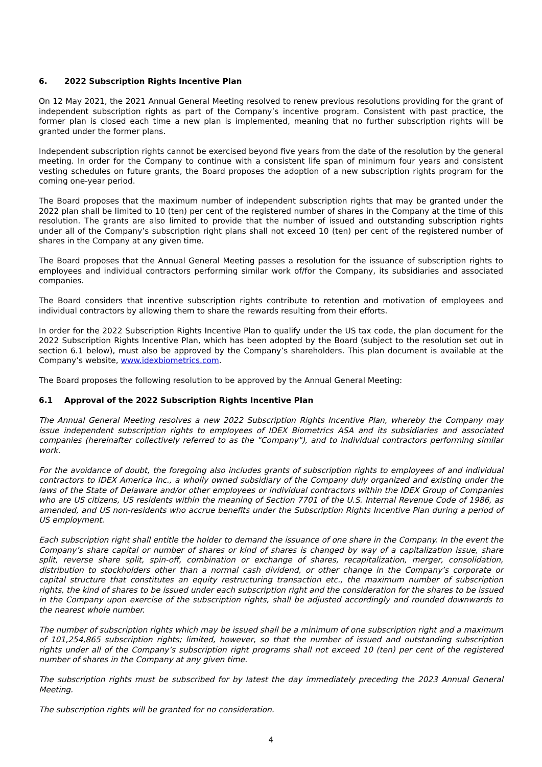6. 2022 Subscription Rights Incentive Plan
On 12 May 2021, the 2021 Annual General Meeting resolved to renew previous resolutions providing for the grant of independent subscription rights as part of the Company’s incentive program. Consistent with past practice, the former plan is closed each time a new plan is implemented, meaning that no further subscription rights will be granted under the former plans.
Independent subscription rights cannot be exercised beyond five years from the date of the resolution by the general meeting. In order for the Company to continue with a consistent life span of minimum four years and consistent vesting schedules on future grants, the Board proposes the adoption of a new subscription rights program for the coming one-year period.
The Board proposes that the maximum number of independent subscription rights that may be granted under the 2022 plan shall be limited to 10 (ten) per cent of the registered number of shares in the Company at the time of this resolution. The grants are also limited to provide that the number of issued and outstanding subscription rights under all of the Company’s subscription right plans shall not exceed 10 (ten) per cent of the registered number of shares in the Company at any given time.
The Board proposes that the Annual General Meeting passes a resolution for the issuance of subscription rights to employees and individual contractors performing similar work of/for the Company, its subsidiaries and associated companies.
The Board considers that incentive subscription rights contribute to retention and motivation of employees and individual contractors by allowing them to share the rewards resulting from their efforts.
In order for the 2022 Subscription Rights Incentive Plan to qualify under the US tax code, the plan document for the 2022 Subscription Rights Incentive Plan, which has been adopted by the Board (subject to the resolution set out in section 6.1 below), must also be approved by the Company’s shareholders. This plan document is available at the Company’s website, www.idexbiometrics.com.
The Board proposes the following resolution to be approved by the Annual General Meeting:
6.1 Approval of the 2022 Subscription Rights Incentive Plan
The Annual General Meeting resolves a new 2022 Subscription Rights Incentive Plan, whereby the Company may issue independent subscription rights to employees of IDEX Biometrics ASA and its subsidiaries and associated companies (hereinafter collectively referred to as the "Company"), and to individual contractors performing similar work.
For the avoidance of doubt, the foregoing also includes grants of subscription rights to employees of and individual contractors to IDEX America Inc., a wholly owned subsidiary of the Company duly organized and existing under the laws of the State of Delaware and/or other employees or individual contractors within the IDEX Group of Companies who are US citizens, US residents within the meaning of Section 7701 of the U.S. Internal Revenue Code of 1986, as amended, and US non-residents who accrue benefits under the Subscription Rights Incentive Plan during a period of US employment.
Each subscription right shall entitle the holder to demand the issuance of one share in the Company. In the event the Company’s share capital or number of shares or kind of shares is changed by way of a capitalization issue, share split, reverse share split, spin-off, combination or exchange of shares, recapitalization, merger, consolidation, distribution to stockholders other than a normal cash dividend, or other change in the Company’s corporate or capital structure that constitutes an equity restructuring transaction etc., the maximum number of subscription rights, the kind of shares to be issued under each subscription right and the consideration for the shares to be issued in the Company upon exercise of the subscription rights, shall be adjusted accordingly and rounded downwards to the nearest whole number.
The number of subscription rights which may be issued shall be a minimum of one subscription right and a maximum of 101,254,865 subscription rights; limited, however, so that the number of issued and outstanding subscription rights under all of the Company’s subscription right programs shall not exceed 10 (ten) per cent of the registered number of shares in the Company at any given time.
The subscription rights must be subscribed for by latest the day immediately preceding the 2023 Annual General Meeting.
The subscription rights will be granted for no consideration.
4